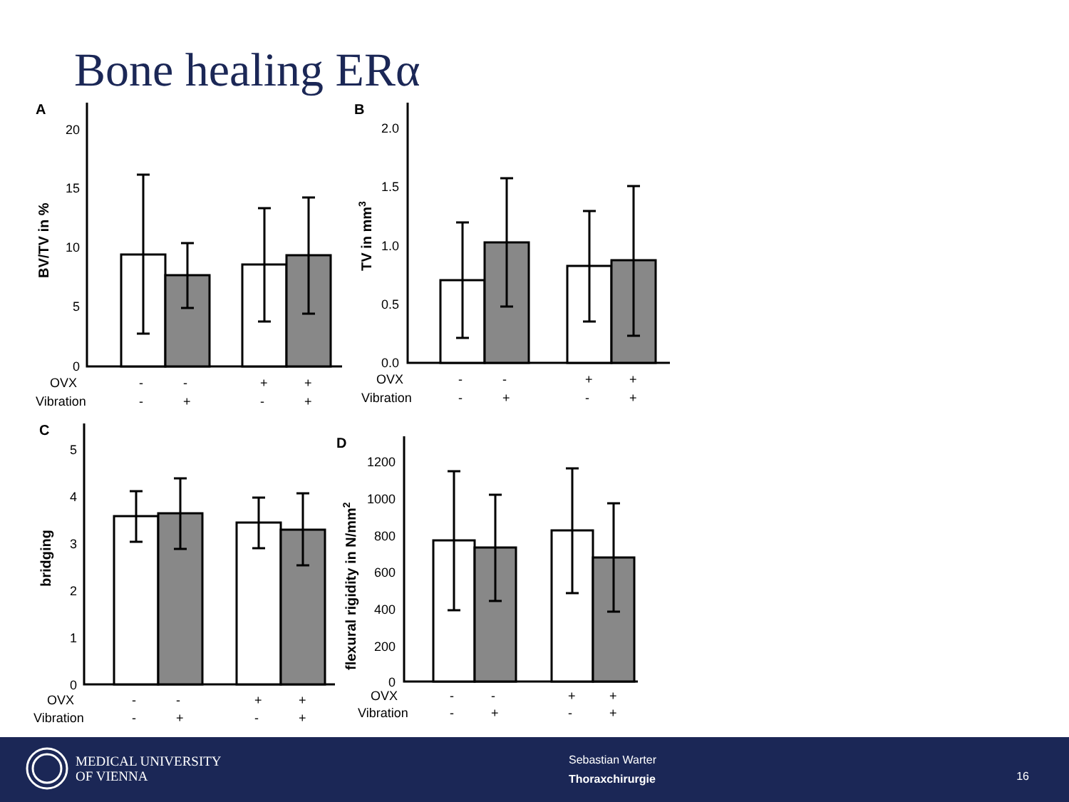Bone healing ERα
A
B
C
D
20
15
10
5
0
2.0
1.5
1.0
0.5
0.0
5
4
3
2
1
0
1200
1000
800
600
400
200
0
BV/TV in %
TV in mm3
bridging
flexural rigidity in N/mm2
OVX
Vibration
-
-
+
+
-
+
-
+
OVX
Vibration
-
-
+
+
-
+
-
+
OVX
Vibration
-
-
+
+
-
+
-
+
OVX
Vibration
-
-
+
+
-
+
-
+
MEDICAL UNIVERSITY
OF VIENNA
Sebastian Warter
Thoraxchirurgie
16